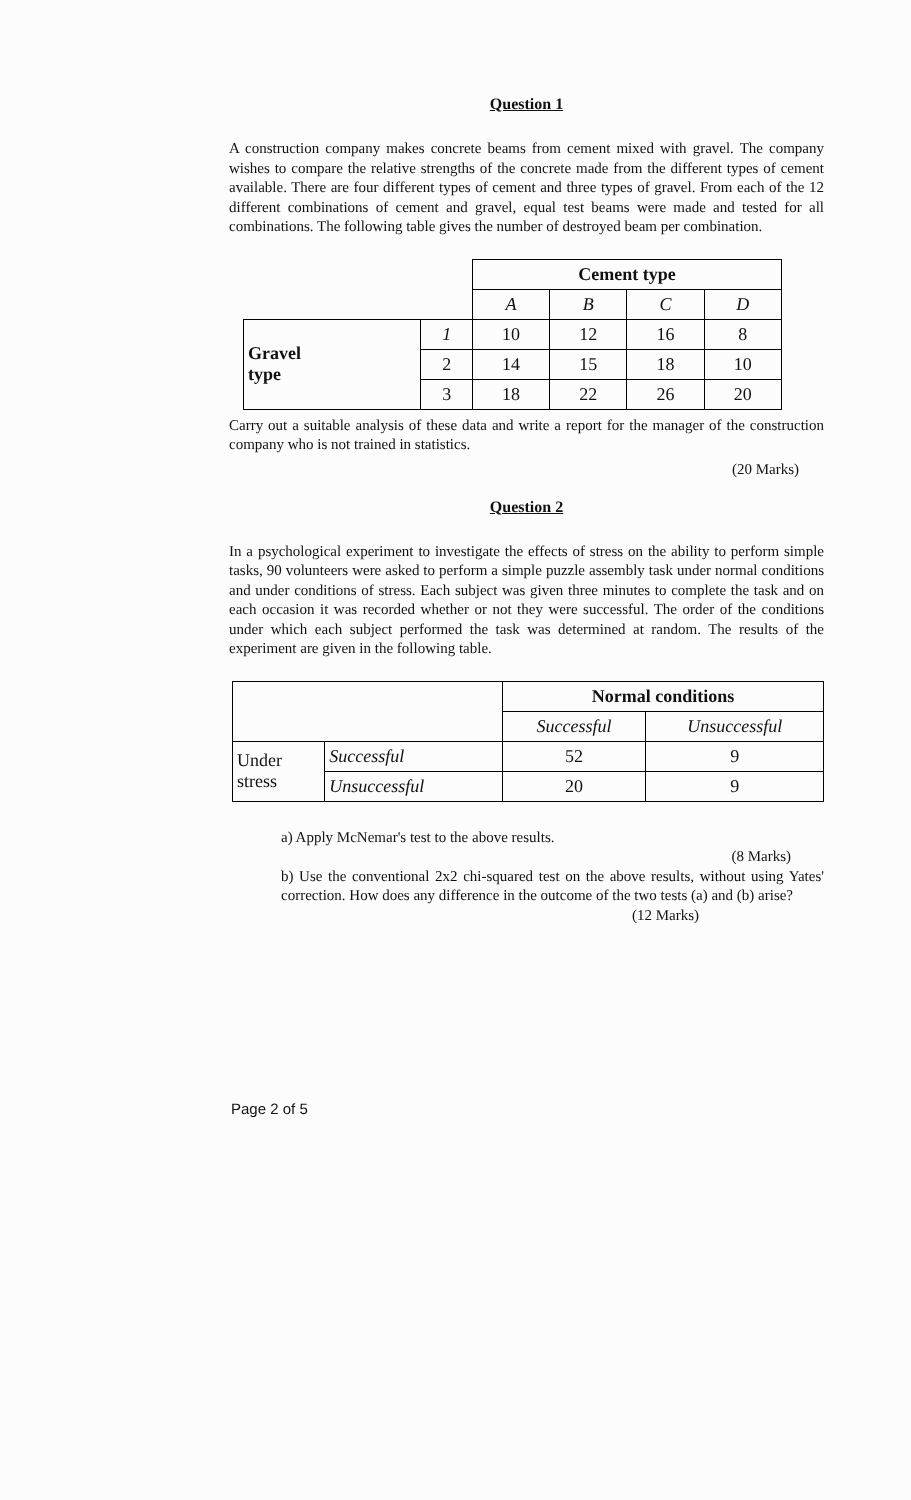Question 1
A construction company makes concrete beams from cement mixed with gravel. The company wishes to compare the relative strengths of the concrete made from the different types of cement available. There are four different types of cement and three types of gravel. From each of the 12 different combinations of cement and gravel, equal test beams were made and tested for all combinations. The following table gives the number of destroyed beam per combination.
| | | Cement type | | | |
| | | A | B | C | D |
| Gravel type | 1 | 10 | 12 | 16 | 8 |
| | 2 | 14 | 15 | 18 | 10 |
| | 3 | 18 | 22 | 26 | 20 |
Carry out a suitable analysis of these data and write a report for the manager of the construction company who is not trained in statistics.
(20 Marks)
Question 2
In a psychological experiment to investigate the effects of stress on the ability to perform simple tasks, 90 volunteers were asked to perform a simple puzzle assembly task under normal conditions and under conditions of stress. Each subject was given three minutes to complete the task and on each occasion it was recorded whether or not they were successful. The order of the conditions under which each subject performed the task was determined at random. The results of the experiment are given in the following table.
| | | Normal conditions | |
| | | Successful | Unsuccessful |
| Under stress | Successful | 52 | 9 |
| | Unsuccessful | 20 | 9 |
a) Apply McNemar's test to the above results.
(8 Marks)
b) Use the conventional 2x2 chi-squared test on the above results, without using Yates' correction. How does any difference in the outcome of the two tests (a) and (b) arise?
(12 Marks)
Page 2 of 5